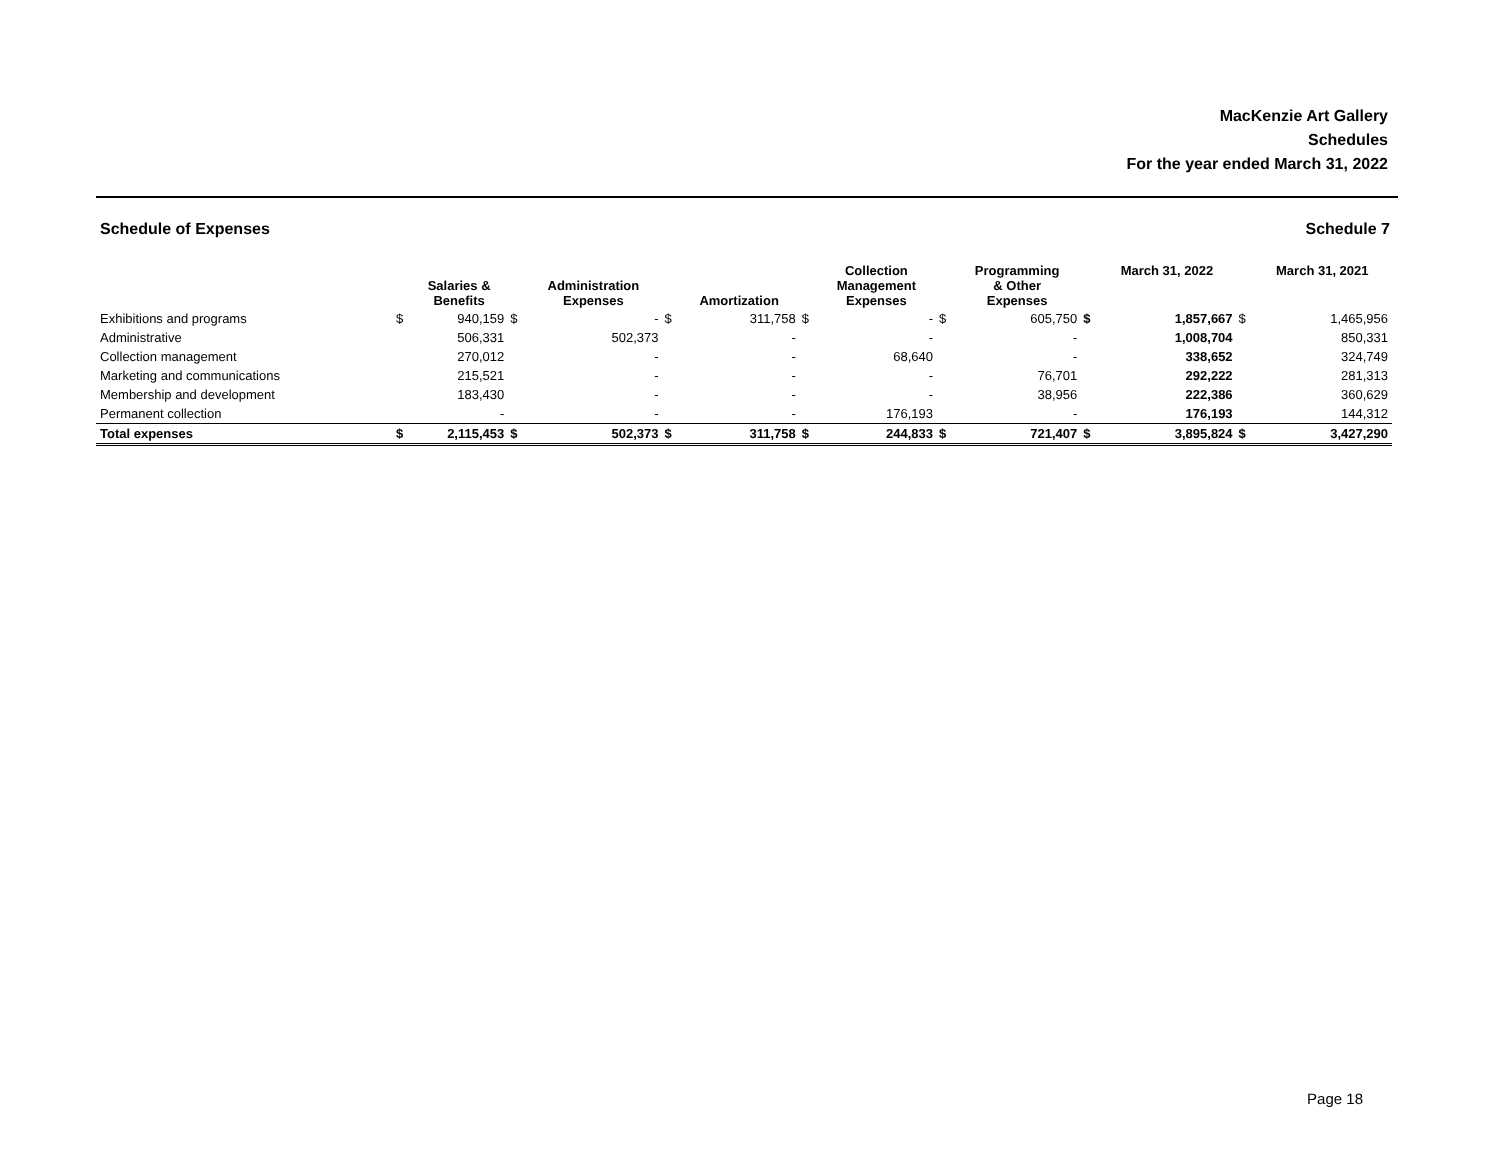MacKenzie Art Gallery
Schedules
For the year ended March 31, 2022
Schedule of Expenses Schedule 7
| | | Salaries & Benefits | | Administration Expenses | | Amortization | | Collection Management Expenses | | Programming & Other Expenses | | March 31, 2022 | | March 31, 2021 |
| --- | --- | --- | --- | --- | --- | --- | --- | --- | --- | --- | --- | --- | --- | --- |
| Exhibitions and programs | $ | 940,159 | $ | - | $ | 311,758 | $ | - | $ | 605,750 | $ | 1,857,667 | $ | 1,465,956 |
| Administrative | | 506,331 | | 502,373 | | - | | - | | - | | 1,008,704 | | 850,331 |
| Collection management | | 270,012 | | - | | - | | 68,640 | | - | | 338,652 | | 324,749 |
| Marketing and communications | | 215,521 | | - | | - | | - | | 76,701 | | 292,222 | | 281,313 |
| Membership and development | | 183,430 | | - | | - | | - | | 38,956 | | 222,386 | | 360,629 |
| Permanent collection | | - | | - | | - | | 176,193 | | - | | 176,193 | | 144,312 |
| Total expenses | $ | 2,115,453 | $ | 502,373 | $ | 311,758 | $ | 244,833 | $ | 721,407 | $ | 3,895,824 | $ | 3,427,290 |
Page 18